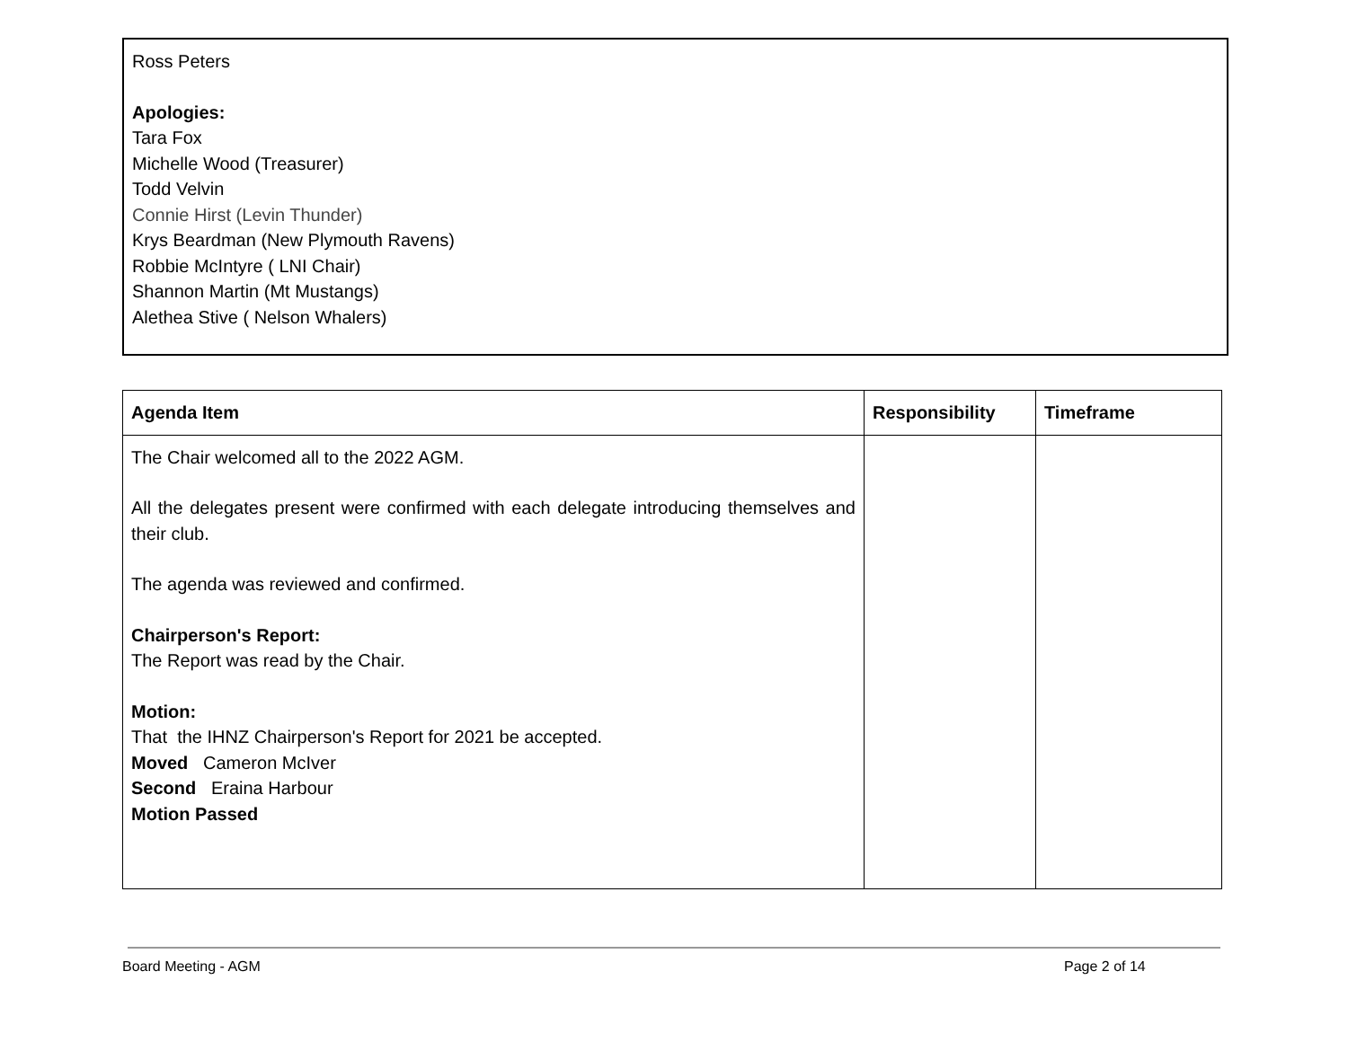Ross Peters
Apologies:
Tara Fox
Michelle Wood (Treasurer)
Todd Velvin
Connie Hirst (Levin Thunder)
Krys Beardman (New Plymouth Ravens)
Robbie McIntyre ( LNI Chair)
Shannon Martin (Mt Mustangs)
Alethea Stive ( Nelson Whalers)
| Agenda Item | Responsibility | Timeframe |
| --- | --- | --- |
| The Chair welcomed all to the 2022 AGM. All the delegates present were confirmed with each delegate introducing themselves and their club. The agenda was reviewed and confirmed. Chairperson's Report: The Report was read by the Chair. Motion: That the IHNZ Chairperson's Report for 2021 be accepted. Moved Cameron McIver Second Eraina Harbour Motion Passed | | |
Board Meeting - AGM Page 2 of 14